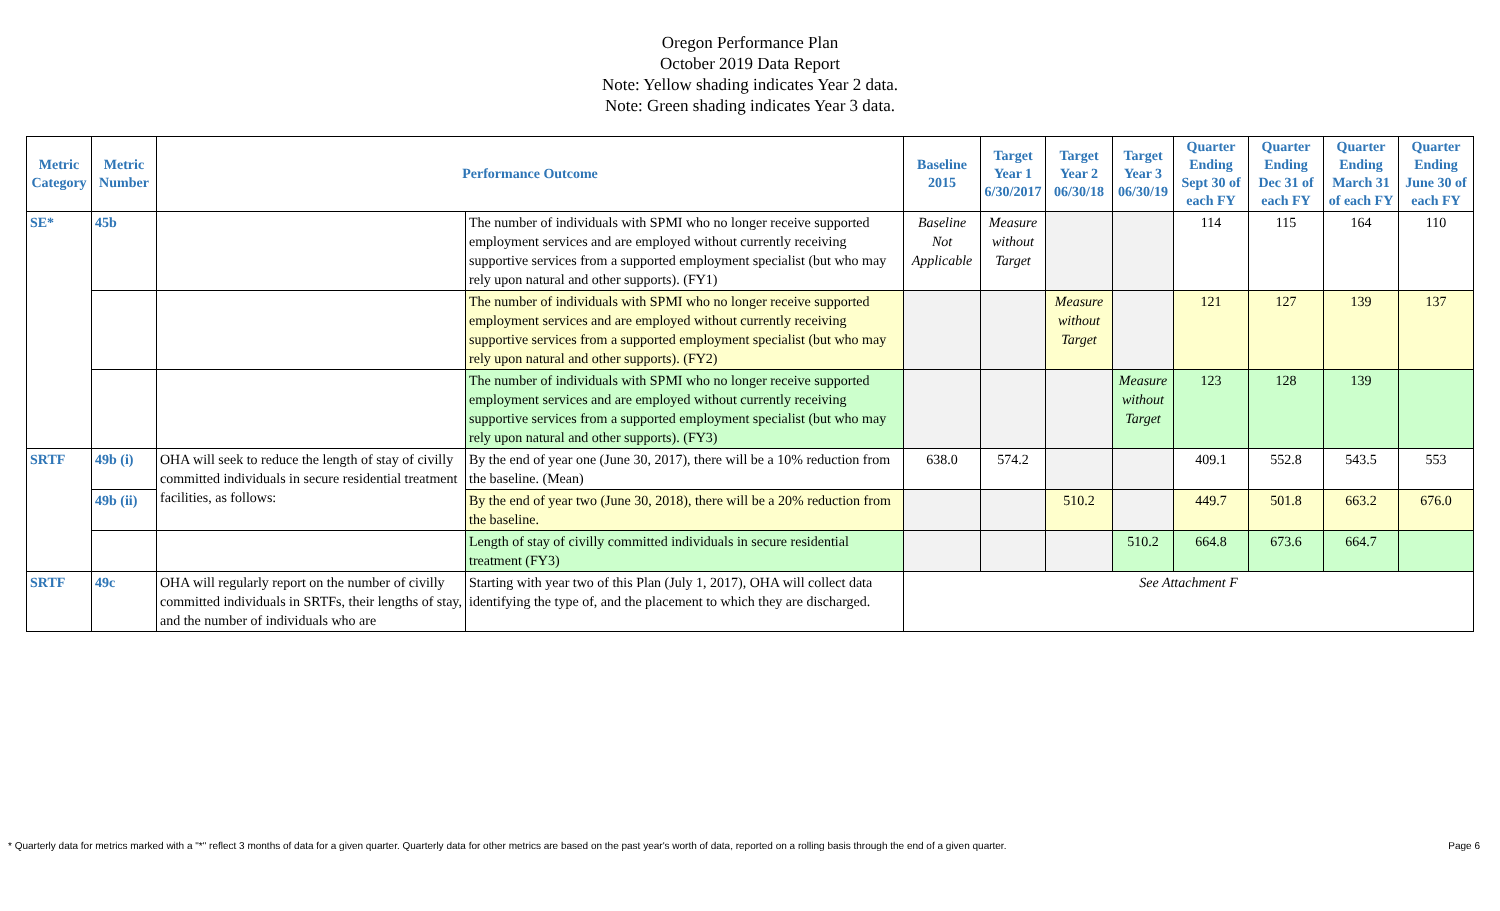Oregon Performance Plan
October 2019 Data Report
Note: Yellow shading indicates Year 2 data.
Note: Green shading indicates Year 3 data.
| Metric Category | Metric Number | Performance Outcome | | Baseline 2015 | Target Year 1 6/30/2017 | Target Year 2 06/30/18 | Target Year 3 06/30/19 | Quarter Ending Sept 30 of each FY | Quarter Ending Dec 31 of each FY | Quarter Ending March 31 of each FY | Quarter Ending June 30 of each FY |
| --- | --- | --- | --- | --- | --- | --- | --- | --- | --- | --- | --- |
| SE* | 45b | | The number of individuals with SPMI who no longer receive supported employment services and are employed without currently receiving supportive services from a supported employment specialist (but who may rely upon natural and other supports). (FY1) | Baseline Not Applicable | Measure without Target | | | 114 | 115 | 164 | 110 |
| | | | The number of individuals with SPMI who no longer receive supported employment services and are employed without currently receiving supportive services from a supported employment specialist (but who may rely upon natural and other supports). (FY2) | | | Measure without Target | | 121 | 127 | 139 | 137 |
| | | | The number of individuals with SPMI who no longer receive supported employment services and are employed without currently receiving supportive services from a supported employment specialist (but who may rely upon natural and other supports). (FY3) | | | | Measure without Target | 123 | 128 | 139 | |
| SRTF | 49b (i) | OHA will seek to reduce the length of stay of civilly committed individuals in secure residential treatment facilities, as follows: | By the end of year one (June 30, 2017), there will be a 10% reduction from the baseline. (Mean) | 638.0 | 574.2 | | | 409.1 | 552.8 | 543.5 | 553 |
| | 49b (ii) | | By the end of year two (June 30, 2018), there will be a 20% reduction from the baseline. | | | 510.2 | | 449.7 | 501.8 | 663.2 | 676.0 |
| | | | Length of stay of civilly committed individuals in secure residential treatment (FY3) | | | | 510.2 | 664.8 | 673.6 | 664.7 | |
| SRTF | 49c | OHA will regularly report on the number of civilly committed individuals in SRTFs, their lengths of stay, and the number of individuals who are | Starting with year two of this Plan (July 1, 2017), OHA will collect data identifying the type of, and the placement to which they are discharged. | See Attachment F | | | | | | | |
* Quarterly data for metrics marked with a "*" reflect 3 months of data for a given quarter. Quarterly data for other metrics are based on the past year's worth of data, reported on a rolling basis through the end of a given quarter. Page 6